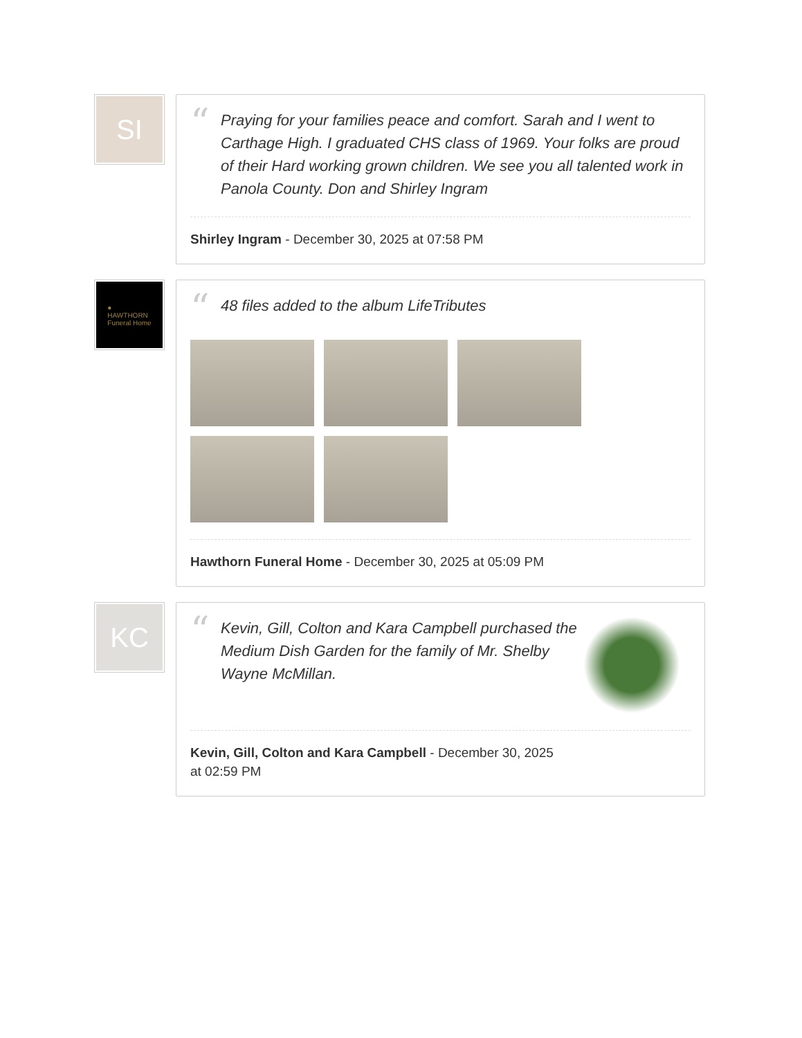SI
“
Praying for your families peace and comfort. Sarah and I went to Carthage High. I graduated CHS class of 1969. Your folks are proud of their Hard working grown children. We see you all talented work in Panola County. Don and Shirley Ingram
Shirley Ingram - December 30, 2025 at 07:58 PM
●
HAWTHORN
Funeral Home
“
48 files added to the album LifeTributes
Hawthorn Funeral Home - December 30, 2025 at 05:09 PM
KC
“
Kevin, Gill, Colton and Kara Campbell purchased the Medium Dish Garden for the family of Mr. Shelby Wayne McMillan.
Kevin, Gill, Colton and Kara Campbell - December 30, 2025 at 02:59 PM